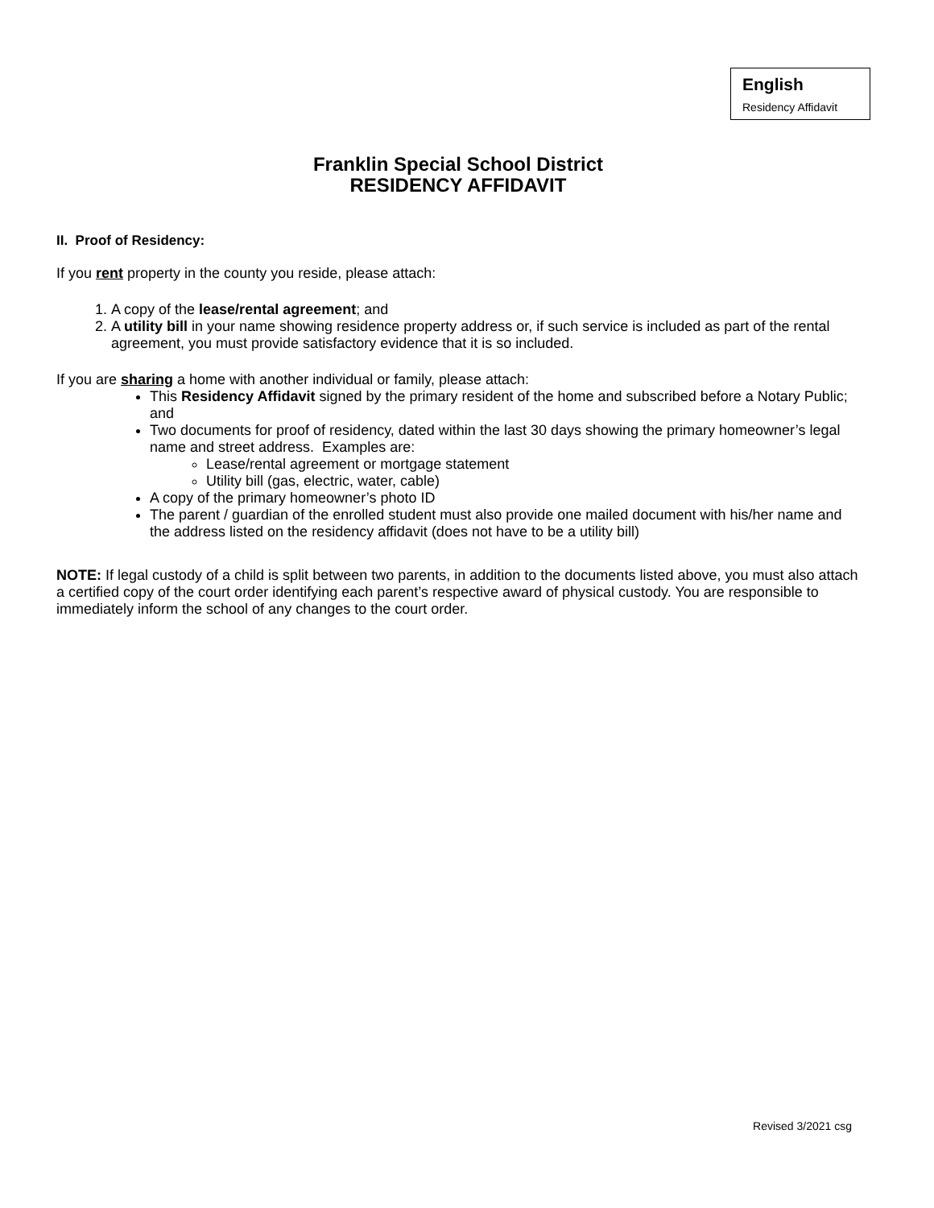English
Residency Affidavit
Franklin Special School District
RESIDENCY AFFIDAVIT
II. Proof of Residency:
If you rent property in the county you reside, please attach:
1. A copy of the lease/rental agreement; and
2. A utility bill in your name showing residence property address or, if such service is included as part of the rental agreement, you must provide satisfactory evidence that it is so included.
If you are sharing a home with another individual or family, please attach:
This Residency Affidavit signed by the primary resident of the home and subscribed before a Notary Public; and
Two documents for proof of residency, dated within the last 30 days showing the primary homeowner’s legal name and street address. Examples are:
Lease/rental agreement or mortgage statement
Utility bill (gas, electric, water, cable)
A copy of the primary homeowner’s photo ID
The parent / guardian of the enrolled student must also provide one mailed document with his/her name and the address listed on the residency affidavit (does not have to be a utility bill)
NOTE: If legal custody of a child is split between two parents, in addition to the documents listed above, you must also attach a certified copy of the court order identifying each parent’s respective award of physical custody. You are responsible to immediately inform the school of any changes to the court order.
Revised 3/2021 csg